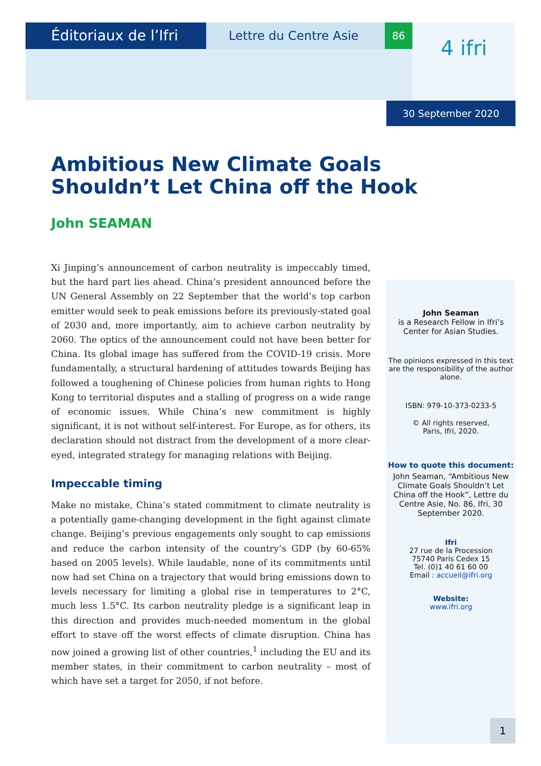Éditoriaux de l’Ifri
Lettre du Centre Asie
86
4 ifri
30 September 2020
Ambitious New Climate Goals
Shouldn’t Let China off the Hook
John SEAMAN
Xi Jinping’s announcement of carbon neutrality is impeccably timed, but the hard part lies ahead. China’s president announced before the UN General Assembly on 22 September that the world’s top carbon emitter would seek to peak emissions before its previously-stated goal of 2030 and, more importantly, aim to achieve carbon neutrality by 2060. The optics of the announcement could not have been better for China. Its global image has suffered from the COVID-19 crisis. More fundamentally, a structural hardening of attitudes towards Beijing has followed a toughening of Chinese policies from human rights to Hong Kong to territorial disputes and a stalling of progress on a wide range of economic issues. While China’s new commitment is highly significant, it is not without self-interest. For Europe, as for others, its declaration should not distract from the development of a more clear-eyed, integrated strategy for managing relations with Beijing.
Impeccable timing
Make no mistake, China’s stated commitment to climate neutrality is a potentially game-changing development in the fight against climate change. Beijing’s previous engagements only sought to cap emissions and reduce the carbon intensity of the country’s GDP (by 60-65% based on 2005 levels). While laudable, none of its commitments until now had set China on a trajectory that would bring emissions down to levels necessary for limiting a global rise in temperatures to 2°C, much less 1.5°C. Its carbon neutrality pledge is a significant leap in this direction and provides much-needed momentum in the global effort to stave off the worst effects of climate disruption. China has now joined a growing list of other countries,<sup>1</sup> including the EU and its member states, in their commitment to carbon neutrality – most of which have set a target for 2050, if not before.
John Seaman
is a Research Fellow in Ifri’s Center for Asian Studies.
The opinions expressed in this text are the responsibility of the author alone.
ISBN: 979-10-373-0233-5
© All rights reserved,
Paris, Ifri, 2020.
How to quote this document:
John Seaman, “Ambitious New Climate Goals Shouldn’t Let China off the Hook”, Lettre du Centre Asie, No. 86, Ifri, 30 September 2020.
Ifri
27 rue de la Procession
75740 Paris Cedex 15
Tel. (0)1 40 61 60 00
Email : accueil@ifri.org
Website:
www.ifri.org
1